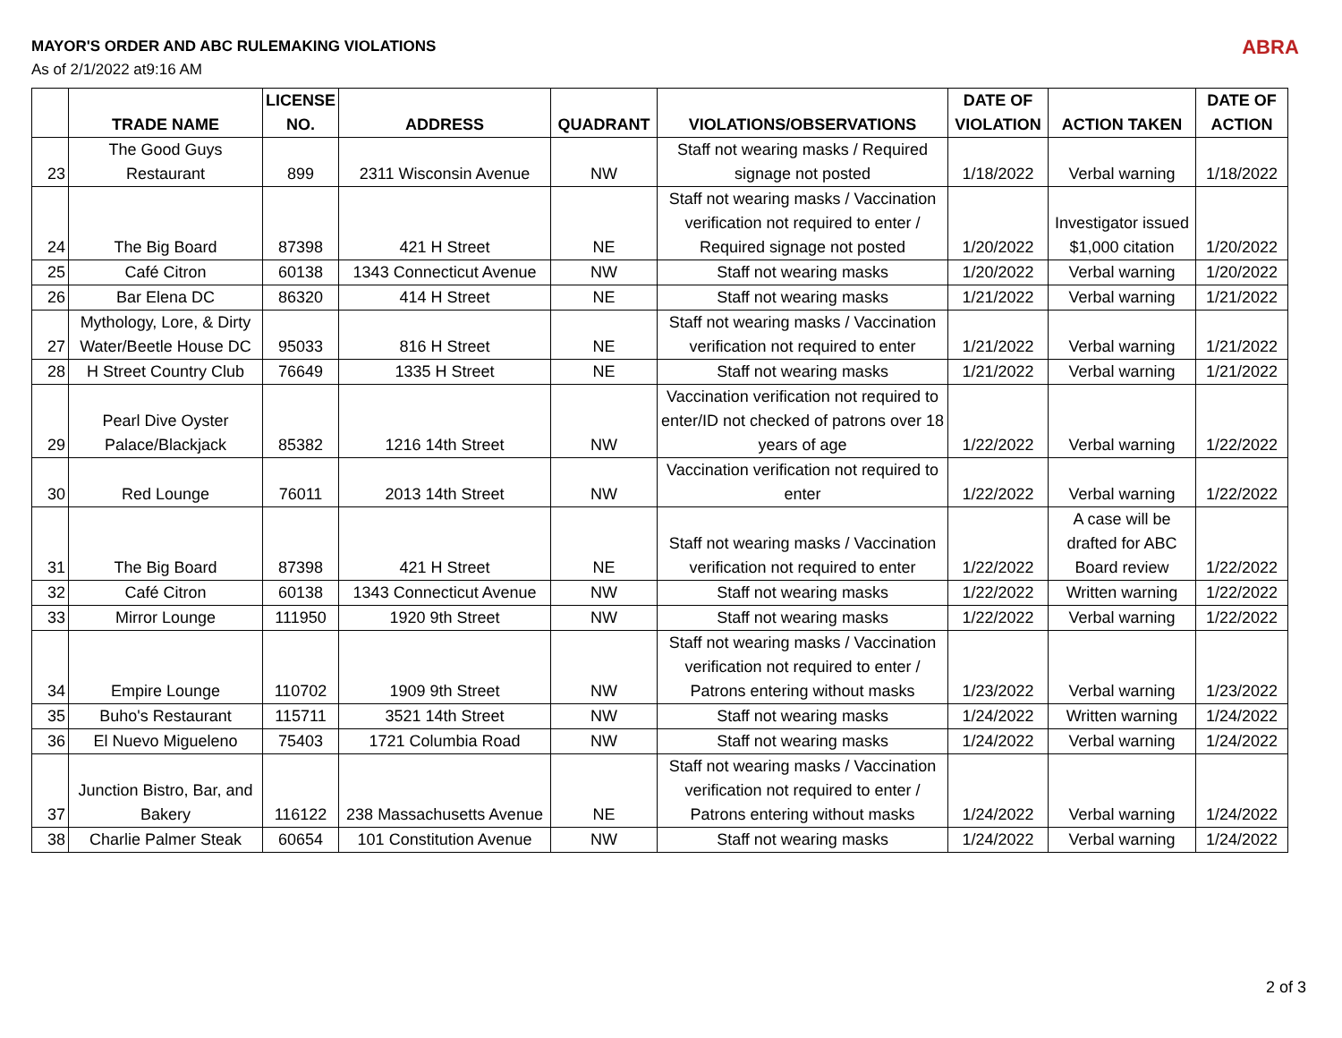MAYOR'S ORDER AND ABC RULEMAKING VIOLATIONS
As of 2/1/2022 at9:16 AM
ABRA
| | TRADE NAME | LICENSE NO. | ADDRESS | QUADRANT | VIOLATIONS/OBSERVATIONS | DATE OF VIOLATION | ACTION TAKEN | DATE OF ACTION |
| --- | --- | --- | --- | --- | --- | --- | --- | --- |
| 23 | The Good Guys Restaurant | 899 | 2311 Wisconsin Avenue | NW | Staff not wearing masks / Required signage not posted | 1/18/2022 | Verbal warning | 1/18/2022 |
| 24 | The Big Board | 87398 | 421 H Street | NE | Staff not wearing masks / Vaccination verification not required to enter / Required signage not posted | 1/20/2022 | Investigator issued $1,000 citation | 1/20/2022 |
| 25 | Café Citron | 60138 | 1343 Connecticut Avenue | NW | Staff not wearing masks | 1/20/2022 | Verbal warning | 1/20/2022 |
| 26 | Bar Elena DC | 86320 | 414 H Street | NE | Staff not wearing masks | 1/21/2022 | Verbal warning | 1/21/2022 |
| 27 | Mythology, Lore, & Dirty Water/Beetle House DC | 95033 | 816 H Street | NE | Staff not wearing masks / Vaccination verification not required to enter | 1/21/2022 | Verbal warning | 1/21/2022 |
| 28 | H Street Country Club | 76649 | 1335 H Street | NE | Staff not wearing masks | 1/21/2022 | Verbal warning | 1/21/2022 |
| 29 | Pearl Dive Oyster Palace/Blackjack | 85382 | 1216 14th Street | NW | Vaccination verification not required to enter/ID not checked of patrons over 18 years of age | 1/22/2022 | Verbal warning | 1/22/2022 |
| 30 | Red Lounge | 76011 | 2013 14th Street | NW | Vaccination verification not required to enter | 1/22/2022 | Verbal warning | 1/22/2022 |
| 31 | The Big Board | 87398 | 421 H Street | NE | Staff not wearing masks / Vaccination verification not required to enter | 1/22/2022 | A case will be drafted for ABC Board review | 1/22/2022 |
| 32 | Café Citron | 60138 | 1343 Connecticut Avenue | NW | Staff not wearing masks | 1/22/2022 | Written warning | 1/22/2022 |
| 33 | Mirror Lounge | 111950 | 1920 9th Street | NW | Staff not wearing masks | 1/22/2022 | Verbal warning | 1/22/2022 |
| 34 | Empire Lounge | 110702 | 1909 9th Street | NW | Staff not wearing masks / Vaccination verification not required to enter / Patrons entering without masks | 1/23/2022 | Verbal warning | 1/23/2022 |
| 35 | Buho's Restaurant | 115711 | 3521 14th Street | NW | Staff not wearing masks | 1/24/2022 | Written warning | 1/24/2022 |
| 36 | El Nuevo Migueleno | 75403 | 1721 Columbia Road | NW | Staff not wearing masks | 1/24/2022 | Verbal warning | 1/24/2022 |
| 37 | Junction Bistro, Bar, and Bakery | 116122 | 238 Massachusetts Avenue | NE | Staff not wearing masks / Vaccination verification not required to enter / Patrons entering without masks | 1/24/2022 | Verbal warning | 1/24/2022 |
| 38 | Charlie Palmer Steak | 60654 | 101 Constitution Avenue | NW | Staff not wearing masks | 1/24/2022 | Verbal warning | 1/24/2022 |
2 of 3